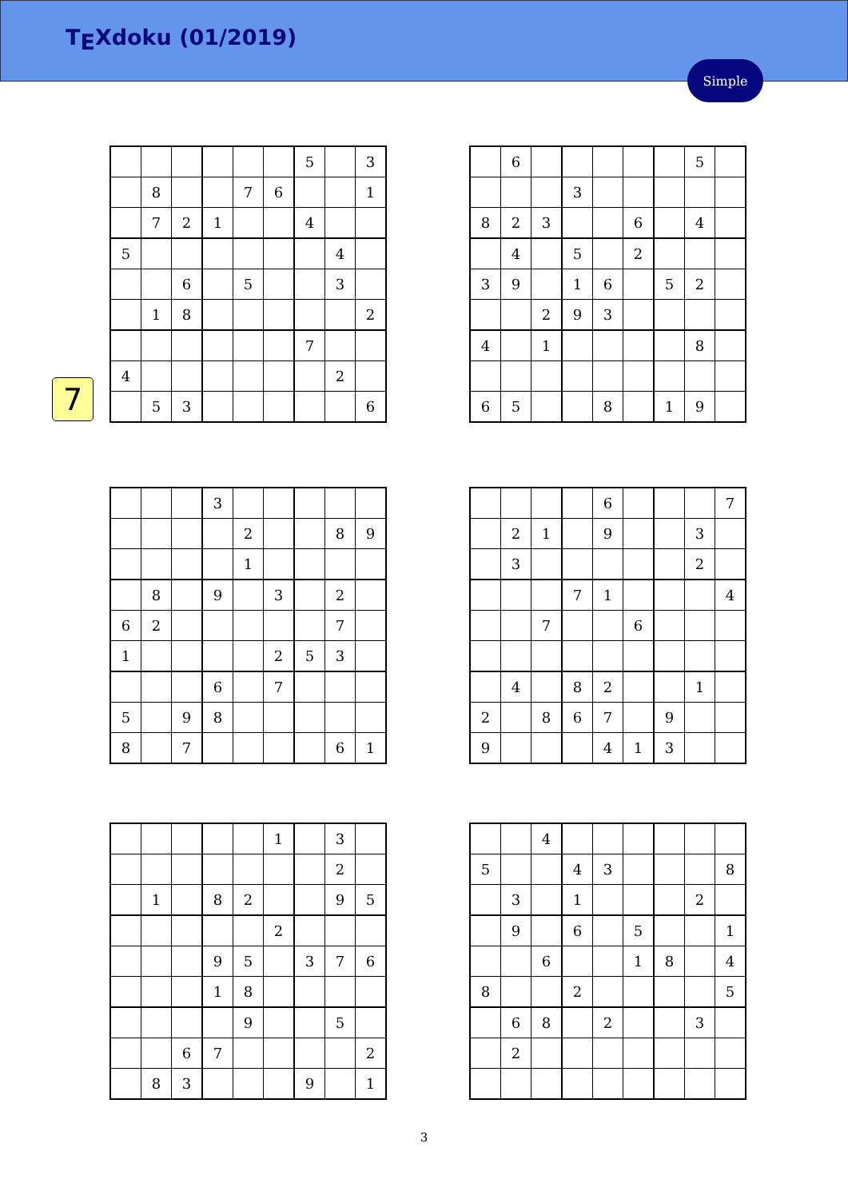T<sub>E</sub>Xdoku (01/2019)
Simple
7
| | | | | | | 5 | | 3 |
| | 8 | | | 7 | 6 | | | 1 |
| | 7 | 2 | 1 | | | 4 | | |
| 5 | | | | | | | 4 | |
| | | 6 | | 5 | | | 3 | |
| | 1 | 8 | | | | | | 2 |
| | | | | | | 7 | | |
| 4 | | | | | | | 2 | |
| | 5 | 3 | | | | | | 6 |
| | 6 | | | | | | 5 | |
| | | | 3 | | | | | |
| 8 | 2 | 3 | | | 6 | | 4 | |
| | 4 | | 5 | | 2 | | | |
| 3 | 9 | | 1 | 6 | | 5 | 2 | |
| | | 2 | 9 | 3 | | | | |
| 4 | | 1 | | | | | 8 | |
| 6 | 5 | | | 8 | | 1 | 9 | |
| | | | 3 | | | | | |
| | | | | 2 | | | 8 | 9 |
| | | | | 1 | | | | |
| | 8 | | 9 | | 3 | | 2 | |
| 6 | 2 | | | | | | 7 | |
| 1 | | | | | 2 | 5 | 3 | |
| | | | 6 | | 7 | | | |
| 5 | | 9 | 8 | | | | | |
| 8 | | 7 | | | | | 6 | 1 |
| | | | | 6 | | | | 7 |
| | 2 | 1 | | 9 | | | 3 | |
| | 3 | | | | | | 2 | |
| | | | 7 | 1 | | | | 4 |
| | | 7 | | | 6 | | | |
| | 4 | | 8 | 2 | | | 1 | |
| 2 | | 8 | 6 | 7 | | 9 | | |
| 9 | | | | 4 | 1 | 3 | | |
| | | | | | 1 | | 3 | |
| | | | | | | | 2 | |
| | 1 | | 8 | 2 | | | 9 | 5 |
| | | | | | 2 | | | |
| | | | 9 | 5 | | 3 | 7 | 6 |
| | | | 1 | 8 | | | | |
| | | | | 9 | | | 5 | |
| | | 6 | 7 | | | | | 2 |
| | 8 | 3 | | | | 9 | | 1 |
| | | 4 | | | | | | |
| 5 | | | 4 | 3 | | | | 8 |
| | 3 | | 1 | | | | 2 | |
| | 9 | | 6 | | 5 | | | 1 |
| | | 6 | | | 1 | 8 | | 4 |
| 8 | | | 2 | | | | | 5 |
| | 6 | 8 | | 2 | | | 3 | |
| | 2 | | | | | | | |
3